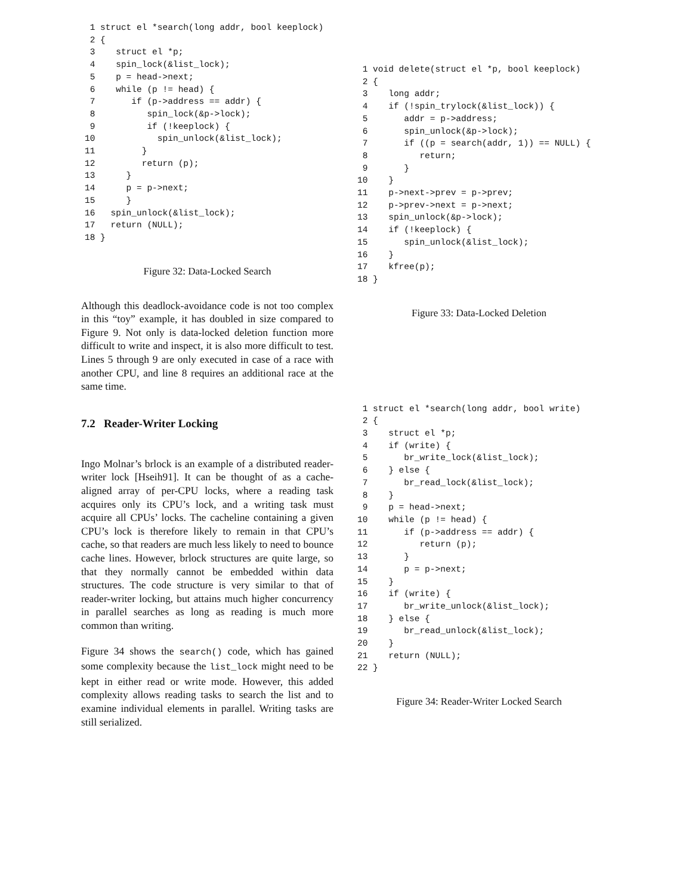1 struct el *search(long addr, bool keeplock)
 2 {
 3    struct el *p;
 4    spin_lock(&list_lock);
 5    p = head->next;
 6    while (p != head) {
 7       if (p->address == addr) {
 8          spin_lock(&p->lock);
 9          if (!keeplock) {
10            spin_unlock(&list_lock);
11         }
12         return (p);
13      }
14      p = p->next;
15      }
16   spin_unlock(&list_lock);
17   return (NULL);
18 }
Figure 32: Data-Locked Search
Although this deadlock-avoidance code is not too complex in this “toy” example, it has doubled in size compared to Figure 9. Not only is data-locked deletion function more difficult to write and inspect, it is also more difficult to test. Lines 5 through 9 are only executed in case of a race with another CPU, and line 8 requires an additional race at the same time.
7.2 Reader-Writer Locking
Ingo Molnar’s brlock is an example of a distributed reader-writer lock [Hseih91]. It can be thought of as a cache-aligned array of per-CPU locks, where a reading task acquires only its CPU’s lock, and a writing task must acquire all CPUs’ locks. The cacheline containing a given CPU’s lock is therefore likely to remain in that CPU’s cache, so that readers are much less likely to need to bounce cache lines. However, brlock structures are quite large, so that they normally cannot be embedded within data structures. The code structure is very similar to that of reader-writer locking, but attains much higher concurrency in parallel searches as long as reading is much more common than writing.
Figure 34 shows the search() code, which has gained some complexity because the list_lock might need to be kept in either read or write mode. However, this added complexity allows reading tasks to search the list and to examine individual elements in parallel. Writing tasks are still serialized.
 1 void delete(struct el *p, bool keeplock)
 2 {
 3    long addr;
 4    if (!spin_trylock(&list_lock)) {
 5       addr = p->address;
 6       spin_unlock(&p->lock);
 7       if ((p = search(addr, 1)) == NULL) {
 8          return;
 9       }
10    }
11    p->next->prev = p->prev;
12    p->prev->next = p->next;
13    spin_unlock(&p->lock);
14    if (!keeplock) {
15       spin_unlock(&list_lock);
16    }
17    kfree(p);
18 }
Figure 33: Data-Locked Deletion
 1 struct el *search(long addr, bool write)
 2 {
 3    struct el *p;
 4    if (write) {
 5       br_write_lock(&list_lock);
 6    } else {
 7       br_read_lock(&list_lock);
 8    }
 9    p = head->next;
10    while (p != head) {
11       if (p->address == addr) {
12          return (p);
13       }
14       p = p->next;
15    }
16    if (write) {
17       br_write_unlock(&list_lock);
18    } else {
19       br_read_unlock(&list_lock);
20    }
21    return (NULL);
22 }
Figure 34: Reader-Writer Locked Search